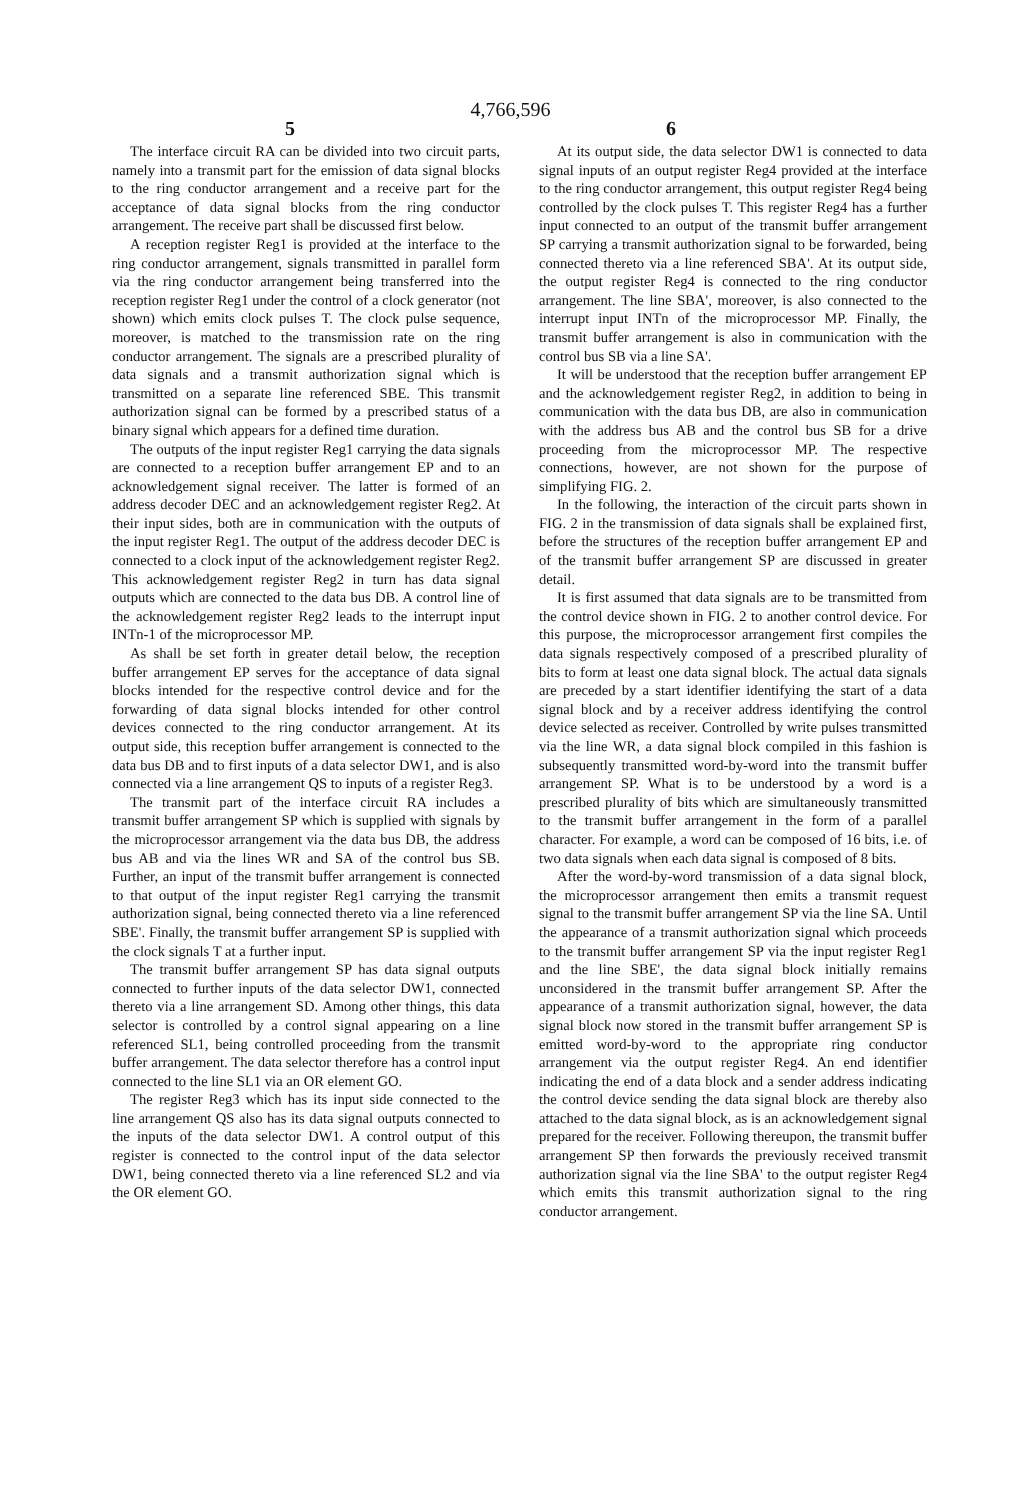4,766,596
5 6
The interface circuit RA can be divided into two circuit parts, namely into a transmit part for the emission of data signal blocks to the ring conductor arrangement and a receive part for the acceptance of data signal blocks from the ring conductor arrangement. The receive part shall be discussed first below.
A reception register Reg1 is provided at the interface to the ring conductor arrangement, signals transmitted in parallel form via the ring conductor arrangement being transferred into the reception register Reg1 under the control of a clock generator (not shown) which emits clock pulses T. The clock pulse sequence, moreover, is matched to the transmission rate on the ring conductor arrangement. The signals are a prescribed plurality of data signals and a transmit authorization signal which is transmitted on a separate line referenced SBE. This transmit authorization signal can be formed by a prescribed status of a binary signal which appears for a defined time duration.
The outputs of the input register Reg1 carrying the data signals are connected to a reception buffer arrangement EP and to an acknowledgement signal receiver. The latter is formed of an address decoder DEC and an acknowledgement register Reg2. At their input sides, both are in communication with the outputs of the input register Reg1. The output of the address decoder DEC is connected to a clock input of the acknowledgement register Reg2. This acknowledgement register Reg2 in turn has data signal outputs which are connected to the data bus DB. A control line of the acknowledgement register Reg2 leads to the interrupt input INTn-1 of the microprocessor MP.
As shall be set forth in greater detail below, the reception buffer arrangement EP serves for the acceptance of data signal blocks intended for the respective control device and for the forwarding of data signal blocks intended for other control devices connected to the ring conductor arrangement. At its output side, this reception buffer arrangement is connected to the data bus DB and to first inputs of a data selector DW1, and is also connected via a line arrangement QS to inputs of a register Reg3.
The transmit part of the interface circuit RA includes a transmit buffer arrangement SP which is supplied with signals by the microprocessor arrangement via the data bus DB, the address bus AB and via the lines WR and SA of the control bus SB. Further, an input of the transmit buffer arrangement is connected to that output of the input register Reg1 carrying the transmit authorization signal, being connected thereto via a line referenced SBE'. Finally, the transmit buffer arrangement SP is supplied with the clock signals T at a further input.
The transmit buffer arrangement SP has data signal outputs connected to further inputs of the data selector DW1, connected thereto via a line arrangement SD. Among other things, this data selector is controlled by a control signal appearing on a line referenced SL1, being controlled proceeding from the transmit buffer arrangement. The data selector therefore has a control input connected to the line SL1 via an OR element GO.
The register Reg3 which has its input side connected to the line arrangement QS also has its data signal outputs connected to the inputs of the data selector DW1. A control output of this register is connected to the control input of the data selector DW1, being connected thereto via a line referenced SL2 and via the OR element GO.
At its output side, the data selector DW1 is connected to data signal inputs of an output register Reg4 provided at the interface to the ring conductor arrangement, this output register Reg4 being controlled by the clock pulses T. This register Reg4 has a further input connected to an output of the transmit buffer arrangement SP carrying a transmit authorization signal to be forwarded, being connected thereto via a line referenced SBA'. At its output side, the output register Reg4 is connected to the ring conductor arrangement. The line SBA', moreover, is also connected to the interrupt input INTn of the microprocessor MP. Finally, the transmit buffer arrangement is also in communication with the control bus SB via a line SA'.
It will be understood that the reception buffer arrangement EP and the acknowledgement register Reg2, in addition to being in communication with the data bus DB, are also in communication with the address bus AB and the control bus SB for a drive proceeding from the microprocessor MP. The respective connections, however, are not shown for the purpose of simplifying FIG. 2.
In the following, the interaction of the circuit parts shown in FIG. 2 in the transmission of data signals shall be explained first, before the structures of the reception buffer arrangement EP and of the transmit buffer arrangement SP are discussed in greater detail.
It is first assumed that data signals are to be transmitted from the control device shown in FIG. 2 to another control device. For this purpose, the microprocessor arrangement first compiles the data signals respectively composed of a prescribed plurality of bits to form at least one data signal block. The actual data signals are preceded by a start identifier identifying the start of a data signal block and by a receiver address identifying the control device selected as receiver. Controlled by write pulses transmitted via the line WR, a data signal block compiled in this fashion is subsequently transmitted word-by-word into the transmit buffer arrangement SP. What is to be understood by a word is a prescribed plurality of bits which are simultaneously transmitted to the transmit buffer arrangement in the form of a parallel character. For example, a word can be composed of 16 bits, i.e. of two data signals when each data signal is composed of 8 bits.
After the word-by-word transmission of a data signal block, the microprocessor arrangement then emits a transmit request signal to the transmit buffer arrangement SP via the line SA. Until the appearance of a transmit authorization signal which proceeds to the transmit buffer arrangement SP via the input register Reg1 and the line SBE', the data signal block initially remains unconsidered in the transmit buffer arrangement SP. After the appearance of a transmit authorization signal, however, the data signal block now stored in the transmit buffer arrangement SP is emitted word-by-word to the appropriate ring conductor arrangement via the output register Reg4. An end identifier indicating the end of a data block and a sender address indicating the control device sending the data signal block are thereby also attached to the data signal block, as is an acknowledgement signal prepared for the receiver. Following thereupon, the transmit buffer arrangement SP then forwards the previously received transmit authorization signal via the line SBA' to the output register Reg4 which emits this transmit authorization signal to the ring conductor arrangement.